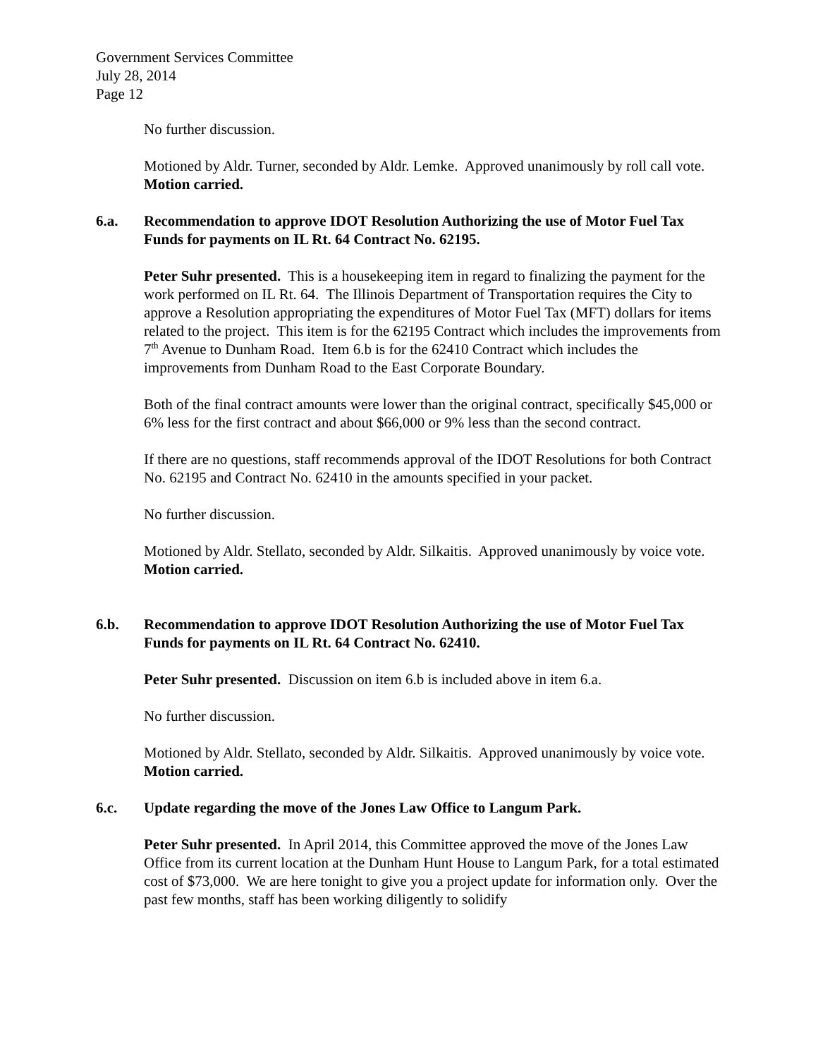Government Services Committee
July 28, 2014
Page 12
No further discussion.
Motioned by Aldr. Turner, seconded by Aldr. Lemke. Approved unanimously by roll call vote. Motion carried.
6.a. Recommendation to approve IDOT Resolution Authorizing the use of Motor Fuel Tax Funds for payments on IL Rt. 64 Contract No. 62195.
Peter Suhr presented. This is a housekeeping item in regard to finalizing the payment for the work performed on IL Rt. 64. The Illinois Department of Transportation requires the City to approve a Resolution appropriating the expenditures of Motor Fuel Tax (MFT) dollars for items related to the project. This item is for the 62195 Contract which includes the improvements from 7<sup>th</sup> Avenue to Dunham Road. Item 6.b is for the 62410 Contract which includes the improvements from Dunham Road to the East Corporate Boundary.
Both of the final contract amounts were lower than the original contract, specifically $45,000 or 6% less for the first contract and about $66,000 or 9% less than the second contract.
If there are no questions, staff recommends approval of the IDOT Resolutions for both Contract No. 62195 and Contract No. 62410 in the amounts specified in your packet.
No further discussion.
Motioned by Aldr. Stellato, seconded by Aldr. Silkaitis. Approved unanimously by voice vote. Motion carried.
6.b. Recommendation to approve IDOT Resolution Authorizing the use of Motor Fuel Tax Funds for payments on IL Rt. 64 Contract No. 62410.
Peter Suhr presented. Discussion on item 6.b is included above in item 6.a.
No further discussion.
Motioned by Aldr. Stellato, seconded by Aldr. Silkaitis. Approved unanimously by voice vote. Motion carried.
6.c. Update regarding the move of the Jones Law Office to Langum Park.
Peter Suhr presented. In April 2014, this Committee approved the move of the Jones Law Office from its current location at the Dunham Hunt House to Langum Park, for a total estimated cost of $73,000. We are here tonight to give you a project update for information only. Over the past few months, staff has been working diligently to solidify